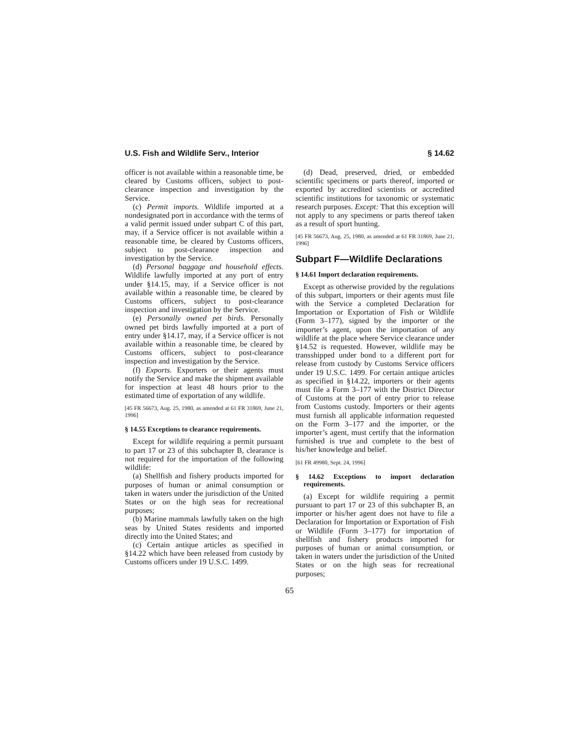U.S. Fish and Wildlife Serv., Interior § 14.62
officer is not available within a reasonable time, be cleared by Customs officers, subject to post-clearance inspection and investigation by the Service.
(c) Permit imports. Wildlife imported at a nondesignated port in accordance with the terms of a valid permit issued under subpart C of this part, may, if a Service officer is not available within a reasonable time, be cleared by Customs officers, subject to post-clearance inspection and investigation by the Service.
(d) Personal baggage and household effects. Wildlife lawfully imported at any port of entry under §14.15, may, if a Service officer is not available within a reasonable time, be cleared by Customs officers, subject to post-clearance inspection and investigation by the Service.
(e) Personally owned pet birds. Personally owned pet birds lawfully imported at a port of entry under §14.17, may, if a Service officer is not available within a reasonable time, be cleared by Customs officers, subject to post-clearance inspection and investigation by the Service.
(f) Exports. Exporters or their agents must notify the Service and make the shipment available for inspection at least 48 hours prior to the estimated time of exportation of any wildlife.
[45 FR 56673, Aug. 25, 1980, as amended at 61 FR 31869, June 21, 1996]
§ 14.55 Exceptions to clearance requirements.
Except for wildlife requiring a permit pursuant to part 17 or 23 of this subchapter B, clearance is not required for the importation of the following wildlife:
(a) Shellfish and fishery products imported for purposes of human or animal consumption or taken in waters under the jurisdiction of the United States or on the high seas for recreational purposes;
(b) Marine mammals lawfully taken on the high seas by United States residents and imported directly into the United States; and
(c) Certain antique articles as specified in §14.22 which have been released from custody by Customs officers under 19 U.S.C. 1499.
(d) Dead, preserved, dried, or embedded scientific specimens or parts thereof, imported or exported by accredited scientists or accredited scientific institutions for taxonomic or systematic research purposes. Except: That this exception will not apply to any specimens or parts thereof taken as a result of sport hunting.
[45 FR 56673, Aug. 25, 1980, as amended at 61 FR 31869, June 21, 1996]
Subpart F—Wildlife Declarations
§ 14.61 Import declaration requirements.
Except as otherwise provided by the regulations of this subpart, importers or their agents must file with the Service a completed Declaration for Importation or Exportation of Fish or Wildlife (Form 3–177), signed by the importer or the importer’s agent, upon the importation of any wildlife at the place where Service clearance under §14.52 is requested. However, wildlife may be transshipped under bond to a different port for release from custody by Customs Service officers under 19 U.S.C. 1499. For certain antique articles as specified in §14.22, importers or their agents must file a Form 3–177 with the District Director of Customs at the port of entry prior to release from Customs custody. Importers or their agents must furnish all applicable information requested on the Form 3–177 and the importer, or the importer’s agent, must certify that the information furnished is true and complete to the best of his/her knowledge and belief.
[61 FR 49980, Sept. 24, 1996]
§ 14.62 Exceptions to import declaration requirements.
(a) Except for wildlife requiring a permit pursuant to part 17 or 23 of this subchapter B, an importer or his/her agent does not have to file a Declaration for Importation or Exportation of Fish or Wildlife (Form 3–177) for importation of shellfish and fishery products imported for purposes of human or animal consumption, or taken in waters under the jurisdiction of the United States or on the high seas for recreational purposes;
65